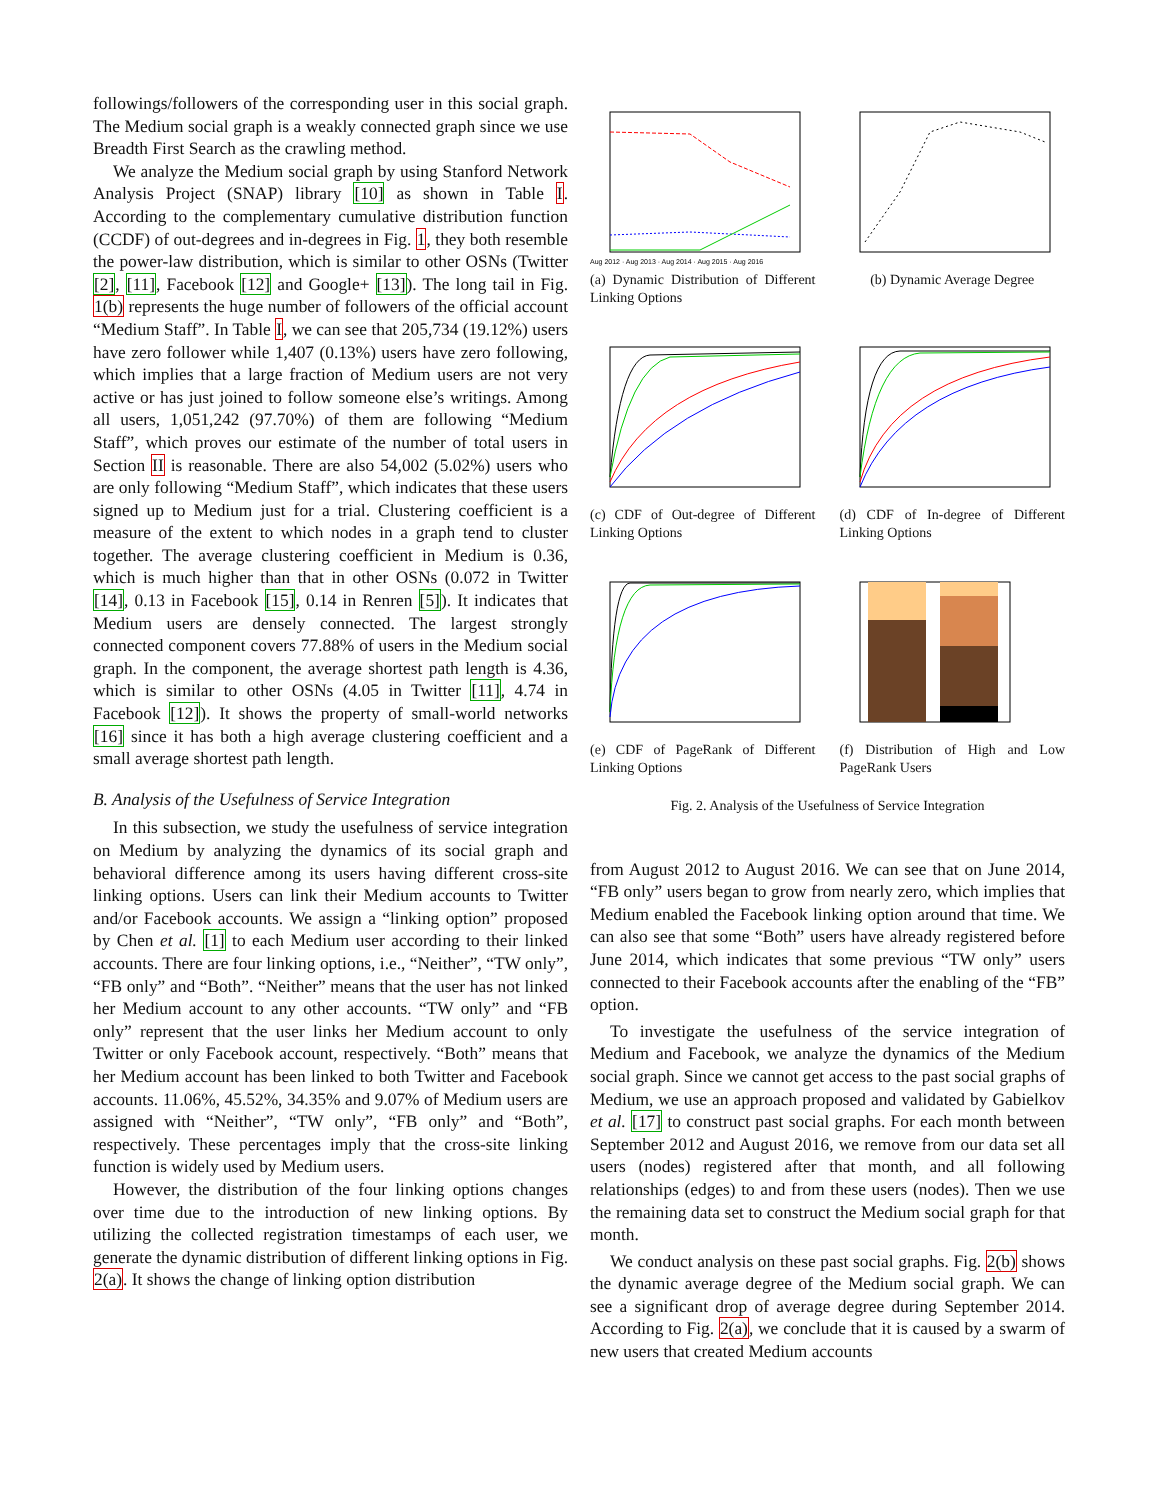followings/followers of the corresponding user in this social graph. The Medium social graph is a weakly connected graph since we use Breadth First Search as the crawling method.
We analyze the Medium social graph by using Stanford Network Analysis Project (SNAP) library [10] as shown in Table I. According to the complementary cumulative distribution function (CCDF) of out-degrees and in-degrees in Fig. 1, they both resemble the power-law distribution, which is similar to other OSNs (Twitter [2], [11], Facebook [12] and Google+ [13]). The long tail in Fig. 1(b) represents the huge number of followers of the official account “Medium Staff”. In Table I, we can see that 205,734 (19.12%) users have zero follower while 1,407 (0.13%) users have zero following, which implies that a large fraction of Medium users are not very active or has just joined to follow someone else’s writings. Among all users, 1,051,242 (97.70%) of them are following “Medium Staff”, which proves our estimate of the number of total users in Section II is reasonable. There are also 54,002 (5.02%) users who are only following “Medium Staff”, which indicates that these users signed up to Medium just for a trial. Clustering coefficient is a measure of the extent to which nodes in a graph tend to cluster together. The average clustering coefficient in Medium is 0.36, which is much higher than that in other OSNs (0.072 in Twitter [14], 0.13 in Facebook [15], 0.14 in Renren [5]). It indicates that Medium users are densely connected. The largest strongly connected component covers 77.88% of users in the Medium social graph. In the component, the average shortest path length is 4.36, which is similar to other OSNs (4.05 in Twitter [11], 4.74 in Facebook [12]). It shows the property of small-world networks [16] since it has both a high average clustering coefficient and a small average shortest path length.
B. Analysis of the Usefulness of Service Integration
In this subsection, we study the usefulness of service integration on Medium by analyzing the dynamics of its social graph and behavioral difference among its users having different cross-site linking options. Users can link their Medium accounts to Twitter and/or Facebook accounts. We assign a “linking option” proposed by Chen et al. [1] to each Medium user according to their linked accounts. There are four linking options, i.e., “Neither”, “TW only”, “FB only” and “Both”. “Neither” means that the user has not linked her Medium account to any other accounts. “TW only” and “FB only” represent that the user links her Medium account to only Twitter or only Facebook account, respectively. “Both” means that her Medium account has been linked to both Twitter and Facebook accounts. 11.06%, 45.52%, 34.35% and 9.07% of Medium users are assigned with “Neither”, “TW only”, “FB only” and “Both”, respectively. These percentages imply that the cross-site linking function is widely used by Medium users.
However, the distribution of the four linking options changes over time due to the introduction of new linking options. By utilizing the collected registration timestamps of each user, we generate the dynamic distribution of different linking options in Fig. 2(a). It shows the change of linking option distribution
Aug 2012 · Aug 2013 · Aug 2014 · Aug 2015 · Aug 2016
(a) Dynamic Distribution of Different Linking Options
(b) Dynamic Average Degree
(c) CDF of Out-degree of Different Linking Options
(d) CDF of In-degree of Different Linking Options
(e) CDF of PageRank of Different Linking Options
(f) Distribution of High and Low PageRank Users
Fig. 2. Analysis of the Usefulness of Service Integration
from August 2012 to August 2016. We can see that on June 2014, “FB only” users began to grow from nearly zero, which implies that Medium enabled the Facebook linking option around that time. We can also see that some “Both” users have already registered before June 2014, which indicates that some previous “TW only” users connected to their Facebook accounts after the enabling of the “FB” option.
To investigate the usefulness of the service integration of Medium and Facebook, we analyze the dynamics of the Medium social graph. Since we cannot get access to the past social graphs of Medium, we use an approach proposed and validated by Gabielkov et al. [17] to construct past social graphs. For each month between September 2012 and August 2016, we remove from our data set all users (nodes) registered after that month, and all following relationships (edges) to and from these users (nodes). Then we use the remaining data set to construct the Medium social graph for that month.
We conduct analysis on these past social graphs. Fig. 2(b) shows the dynamic average degree of the Medium social graph. We can see a significant drop of average degree during September 2014. According to Fig. 2(a), we conclude that it is caused by a swarm of new users that created Medium accounts